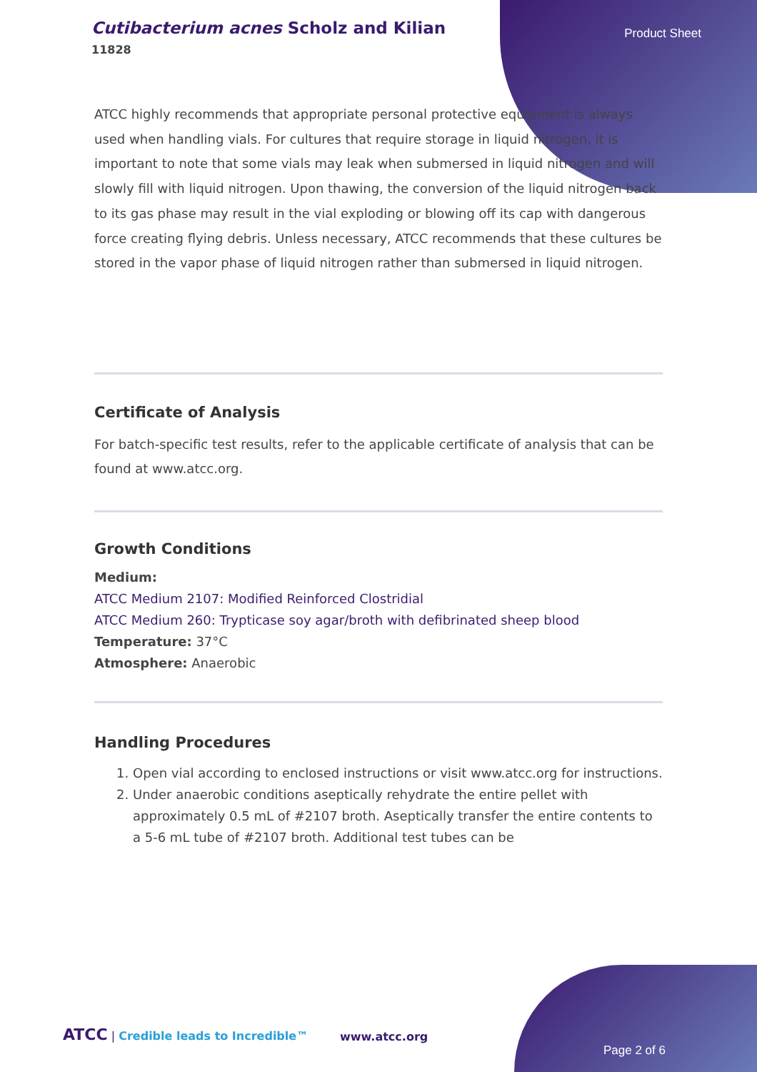Cutibacterium acnes Scholz and Kilian
11828
Product Sheet
ATCC highly recommends that appropriate personal protective equipment is always used when handling vials. For cultures that require storage in liquid nitrogen, it is important to note that some vials may leak when submersed in liquid nitrogen and will slowly fill with liquid nitrogen. Upon thawing, the conversion of the liquid nitrogen back to its gas phase may result in the vial exploding or blowing off its cap with dangerous force creating flying debris. Unless necessary, ATCC recommends that these cultures be stored in the vapor phase of liquid nitrogen rather than submersed in liquid nitrogen.
Certificate of Analysis
For batch-specific test results, refer to the applicable certificate of analysis that can be found at www.atcc.org.
Growth Conditions
Medium:
ATCC Medium 2107: Modified Reinforced Clostridial
ATCC Medium 260: Trypticase soy agar/broth with defibrinated sheep blood
Temperature: 37°C
Atmosphere: Anaerobic
Handling Procedures
1. Open vial according to enclosed instructions or visit www.atcc.org for instructions.
2. Under anaerobic conditions aseptically rehydrate the entire pellet with approximately 0.5 mL of #2107 broth. Aseptically transfer the entire contents to a 5-6 mL tube of #2107 broth. Additional test tubes can be
ATCC | Credible leads to Incredible™
www.atcc.org
Page 2 of 6